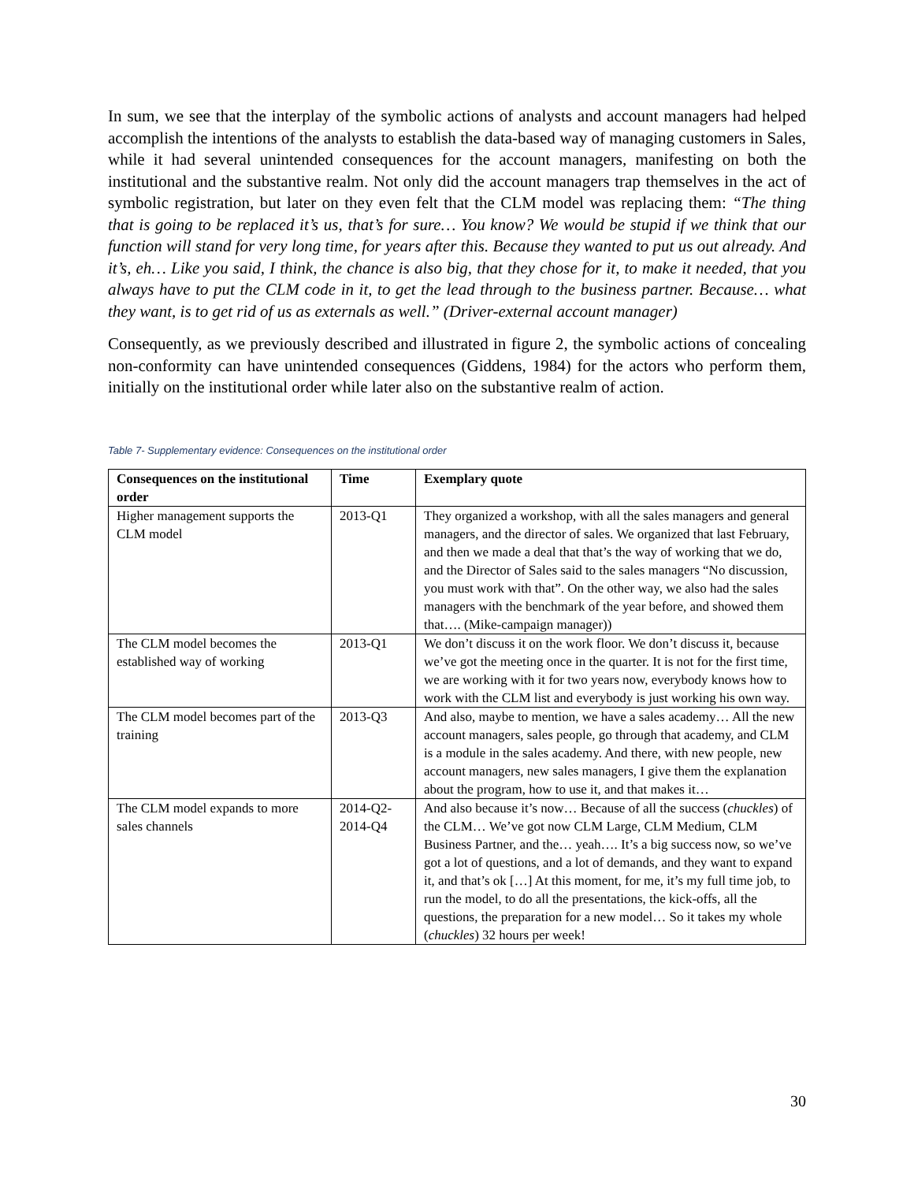In sum, we see that the interplay of the symbolic actions of analysts and account managers had helped accomplish the intentions of the analysts to establish the data-based way of managing customers in Sales, while it had several unintended consequences for the account managers, manifesting on both the institutional and the substantive realm. Not only did the account managers trap themselves in the act of symbolic registration, but later on they even felt that the CLM model was replacing them: “The thing that is going to be replaced it’s us, that’s for sure… You know? We would be stupid if we think that our function will stand for very long time, for years after this. Because they wanted to put us out already. And it’s, eh… Like you said, I think, the chance is also big, that they chose for it, to make it needed, that you always have to put the CLM code in it, to get the lead through to the business partner. Because… what they want, is to get rid of us as externals as well.” (Driver-external account manager)
Consequently, as we previously described and illustrated in figure 2, the symbolic actions of concealing non-conformity can have unintended consequences (Giddens, 1984) for the actors who perform them, initially on the institutional order while later also on the substantive realm of action.
Table 7- Supplementary evidence: Consequences on the institutional order
| Consequences on the institutional order | Time | Exemplary quote |
| --- | --- | --- |
| Higher management supports the CLM model | 2013-Q1 | They organized a workshop, with all the sales managers and general managers, and the director of sales. We organized that last February, and then we made a deal that that’s the way of working that we do, and the Director of Sales said to the sales managers “No discussion, you must work with that”. On the other way, we also had the sales managers with the benchmark of the year before, and showed them that…. (Mike-campaign manager)) |
| The CLM model becomes the established way of working | 2013-Q1 | We don’t discuss it on the work floor. We don’t discuss it, because we’ve got the meeting once in the quarter. It is not for the first time, we are working with it for two years now, everybody knows how to work with the CLM list and everybody is just working his own way. |
| The CLM model becomes part of the training | 2013-Q3 | And also, maybe to mention, we have a sales academy… All the new account managers, sales people, go through that academy, and CLM is a module in the sales academy. And there, with new people, new account managers, new sales managers, I give them the explanation about the program, how to use it, and that makes it… |
| The CLM model expands to more sales channels | 2014-Q2-2014-Q4 | And also because it’s now… Because of all the success ( chuckles ) of the CLM… We’ve got now CLM Large, CLM Medium, CLM Business Partner, and the… yeah…. It’s a big success now, so we’ve got a lot of questions, and a lot of demands, and they want to expand it, and that’s ok […] At this moment, for me, it’s my full time job, to run the model, to do all the presentations, the kick-offs, all the questions, the preparation for a new model… So it takes my whole ( chuckles ) 32 hours per week! |
30